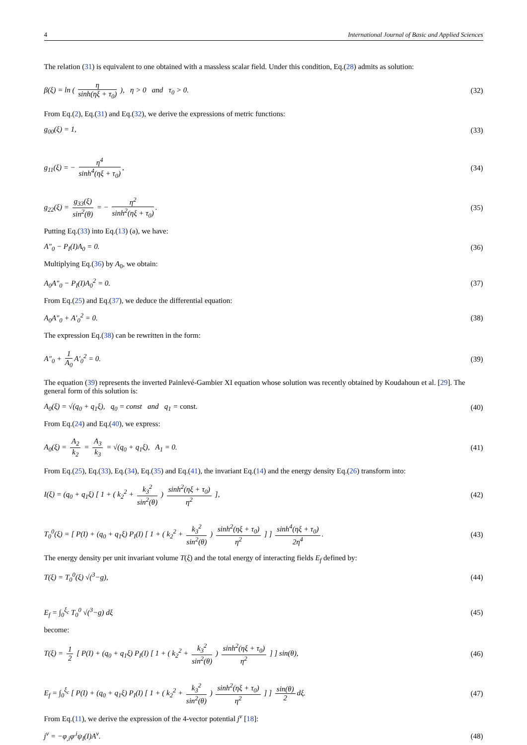4 International Journal of Basic and Applied Sciences
The relation (31) is equivalent to one obtained with a massless scalar field. Under this condition, Eq.(28) admits as solution:
β(ξ) = ln ( η sinh(ηξ + τ<sub>0</sub>) ), η > 0 and τ<sub>0</sub> > 0. (32)
From Eq.(2), Eq.(31) and Eq.(32), we derive the expressions of metric functions:
g<sub>00</sub>(ξ) = 1, (33)
g<sub>11</sub>(ξ) = − η<sup>4</sup> sinh<sup>4</sup>(ηξ + τ<sub>0</sub>), (34)
g<sub>22</sub>(ξ) = g<sub>33</sub>(ξ) sin<sup>2</sup>(θ) = − η<sup>2</sup> sinh<sup>2</sup>(ηξ + τ<sub>0</sub>). (35)
Putting Eq.(33) into Eq.(13) (a), we have:
A″<sub>0</sub> − P<sub>I</sub>(I)A<sub>0</sub> = 0. (36)
Multiplying Eq.(36) by A<sub>0</sub>, we obtain:
A<sub>0</sub>A″<sub>0</sub> − P<sub>I</sub>(I)A<sub>0</sub><sup>2</sup> = 0. (37)
From Eq.(25) and Eq.(37), we deduce the differential equation:
A<sub>0</sub>A″<sub>0</sub> + A′<sub>0</sub><sup>2</sup> = 0. (38)
The expression Eq.(38) can be rewritten in the form:
A″<sub>0</sub> + 1 A<sub>0</sub> A′<sub>0</sub><sup>2</sup> = 0. (39)
The equation (39) represents the inverted Painlevé-Gambier XI equation whose solution was recently obtained by Koudahoun et al. [29]. The general form of this solution is:
A<sub>0</sub>(ξ) = √(q<sub>0</sub> + q<sub>1</sub>ξ), q<sub>0</sub> = const and q<sub>1</sub> = const. (40)
From Eq.(24) and Eq.(40), we express:
A<sub>0</sub>(ξ) = A<sub>2</sub> k<sub>2</sub> = A<sub>3</sub> k<sub>3</sub> = √(q<sub>0</sub> + q<sub>1</sub>ξ), A<sub>1</sub> = 0. (41)
From Eq.(25), Eq.(33), Eq.(34), Eq.(35) and Eq.(41), the invariant Eq.(14) and the energy density Eq.(26) transform into:
I(ξ) = (q<sub>0</sub> + q<sub>1</sub>ξ) [ 1 + ( k<sub>2</sub><sup>2</sup> + k<sub>3</sub><sup>2</sup> sin<sup>2</sup>(θ) ) sinh<sup>2</sup>(ηξ + τ<sub>0</sub>) η<sup>2</sup> ], (42)
T<sub>0</sub><sup>0</sup>(ξ) = [ P(I) + (q<sub>0</sub> + q<sub>1</sub>ξ) P<sub>I</sub>(I) [ 1 + ( k<sub>2</sub><sup>2</sup> + k<sub>3</sub><sup>2</sup> sin<sup>2</sup>(θ) ) sinh<sup>2</sup>(ηξ + τ<sub>0</sub>) η<sup>2</sup> ] ] sinh<sup>4</sup>(ηξ + τ<sub>0</sub>) 2η<sup>4</sup>. (43)
The energy density per unit invariant volume T(ξ) and the total energy of interacting fields E<sub>f</sub> defined by:
T(ξ) = T<sub>0</sub><sup>0</sup>(ξ) √(<sup>3</sup>−g), (44)
E<sub>f</sub> = ∫<sub>0</sub><sup>ξ<sub>c</sub></sup> T<sub>0</sub><sup>0</sup> √(<sup>3</sup>−g) dξ (45)
become:
T(ξ) = 1 2 [ P(I) + (q<sub>0</sub> + q<sub>1</sub>ξ) P<sub>I</sub>(I) [ 1 + ( k<sub>2</sub><sup>2</sup> + k<sub>3</sub><sup>2</sup> sin<sup>2</sup>(θ) ) sinh<sup>2</sup>(ηξ + τ<sub>0</sub>) η<sup>2</sup> ] ] sin(θ), (46)
E<sub>f</sub> = ∫<sub>0</sub><sup>ξ<sub>c</sub></sup> [ P(I) + (q<sub>0</sub> + q<sub>1</sub>ξ) P<sub>I</sub>(I) [ 1 + ( k<sub>2</sub><sup>2</sup> + k<sub>3</sub><sup>2</sup> sin<sup>2</sup>(θ) ) sinh<sup>2</sup>(ηξ + τ<sub>0</sub>) η<sup>2</sup> ] ] sin(θ) 2 dξ. (47)
From Eq.(11), we derive the expression of the 4-vector potential j<sup>ν</sup> [18]:
j<sup>ν</sup> = −φ<sub>,i</sub>φ<sup>,i</sup>ψ<sub>I</sub>(I)A<sup>ν</sup>. (48)